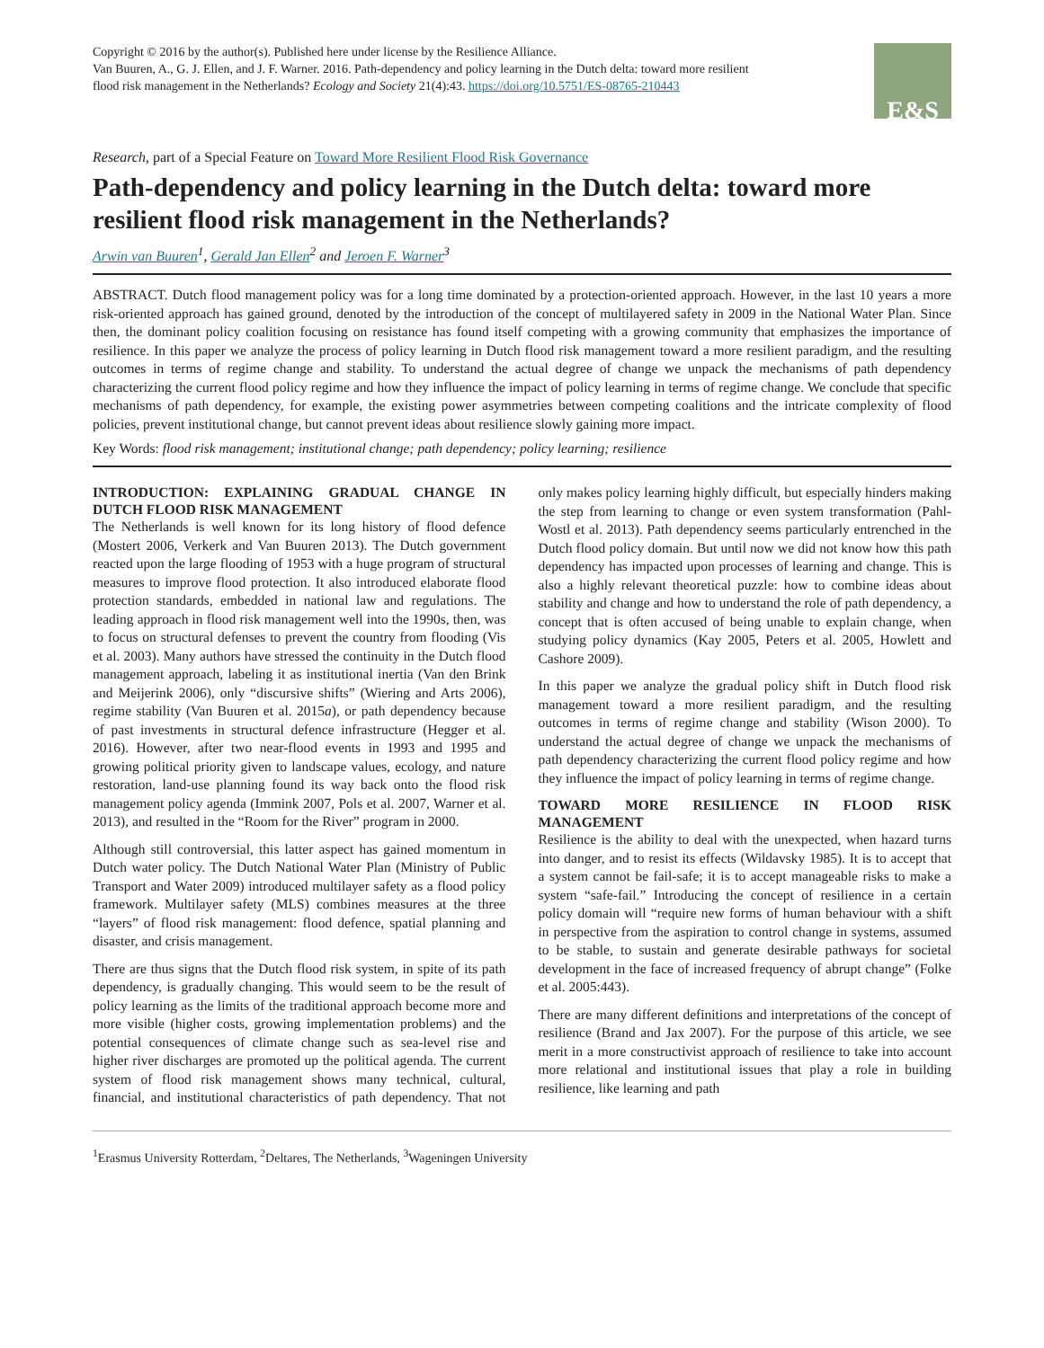Copyright © 2016 by the author(s). Published here under license by the Resilience Alliance.
Van Buuren, A., G. J. Ellen, and J. F. Warner. 2016. Path-dependency and policy learning in the Dutch delta: toward more resilient
flood risk management in the Netherlands? Ecology and Society 21(4):43. https://doi.org/10.5751/ES-08765-210443
E&S
Research, part of a Special Feature on Toward More Resilient Flood Risk Governance
Path-dependency and policy learning in the Dutch delta: toward more resilient flood risk management in the Netherlands?
Arwin van Buuren<sup>1</sup>, Gerald Jan Ellen<sup>2</sup> and Jeroen F. Warner<sup>3</sup>
ABSTRACT. Dutch flood management policy was for a long time dominated by a protection-oriented approach. However, in the last 10 years a more risk-oriented approach has gained ground, denoted by the introduction of the concept of multilayered safety in 2009 in the National Water Plan. Since then, the dominant policy coalition focusing on resistance has found itself competing with a growing community that emphasizes the importance of resilience. In this paper we analyze the process of policy learning in Dutch flood risk management toward a more resilient paradigm, and the resulting outcomes in terms of regime change and stability. To understand the actual degree of change we unpack the mechanisms of path dependency characterizing the current flood policy regime and how they influence the impact of policy learning in terms of regime change. We conclude that specific mechanisms of path dependency, for example, the existing power asymmetries between competing coalitions and the intricate complexity of flood policies, prevent institutional change, but cannot prevent ideas about resilience slowly gaining more impact.
Key Words: flood risk management; institutional change; path dependency; policy learning; resilience
INTRODUCTION: EXPLAINING GRADUAL CHANGE IN DUTCH FLOOD RISK MANAGEMENT
The Netherlands is well known for its long history of flood defence (Mostert 2006, Verkerk and Van Buuren 2013). The Dutch government reacted upon the large flooding of 1953 with a huge program of structural measures to improve flood protection. It also introduced elaborate flood protection standards, embedded in national law and regulations. The leading approach in flood risk management well into the 1990s, then, was to focus on structural defenses to prevent the country from flooding (Vis et al. 2003). Many authors have stressed the continuity in the Dutch flood management approach, labeling it as institutional inertia (Van den Brink and Meijerink 2006), only “discursive shifts” (Wiering and Arts 2006), regime stability (Van Buuren et al. 2015a), or path dependency because of past investments in structural defence infrastructure (Hegger et al. 2016). However, after two near-flood events in 1993 and 1995 and growing political priority given to landscape values, ecology, and nature restoration, land-use planning found its way back onto the flood risk management policy agenda (Immink 2007, Pols et al. 2007, Warner et al. 2013), and resulted in the “Room for the River” program in 2000.
Although still controversial, this latter aspect has gained momentum in Dutch water policy. The Dutch National Water Plan (Ministry of Public Transport and Water 2009) introduced multilayer safety as a flood policy framework. Multilayer safety (MLS) combines measures at the three “layers” of flood risk management: flood defence, spatial planning and disaster, and crisis management.
There are thus signs that the Dutch flood risk system, in spite of its path dependency, is gradually changing. This would seem to be the result of policy learning as the limits of the traditional approach become more and more visible (higher costs, growing implementation problems) and the potential consequences of climate change such as sea-level rise and higher river discharges are promoted up the political agenda. The current system of flood risk management shows many technical, cultural, financial, and institutional characteristics of path dependency. That not only makes policy learning highly difficult, but especially hinders making the step from learning to change or even system transformation (Pahl-Wostl et al. 2013). Path dependency seems particularly entrenched in the Dutch flood policy domain. But until now we did not know how this path dependency has impacted upon processes of learning and change. This is also a highly relevant theoretical puzzle: how to combine ideas about stability and change and how to understand the role of path dependency, a concept that is often accused of being unable to explain change, when studying policy dynamics (Kay 2005, Peters et al. 2005, Howlett and Cashore 2009).
In this paper we analyze the gradual policy shift in Dutch flood risk management toward a more resilient paradigm, and the resulting outcomes in terms of regime change and stability (Wison 2000). To understand the actual degree of change we unpack the mechanisms of path dependency characterizing the current flood policy regime and how they influence the impact of policy learning in terms of regime change.
TOWARD MORE RESILIENCE IN FLOOD RISK MANAGEMENT
Resilience is the ability to deal with the unexpected, when hazard turns into danger, and to resist its effects (Wildavsky 1985). It is to accept that a system cannot be fail-safe; it is to accept manageable risks to make a system “safe-fail.” Introducing the concept of resilience in a certain policy domain will “require new forms of human behaviour with a shift in perspective from the aspiration to control change in systems, assumed to be stable, to sustain and generate desirable pathways for societal development in the face of increased frequency of abrupt change” (Folke et al. 2005:443).
There are many different definitions and interpretations of the concept of resilience (Brand and Jax 2007). For the purpose of this article, we see merit in a more constructivist approach of resilience to take into account more relational and institutional issues that play a role in building resilience, like learning and path
<sup>1</sup> Erasmus University Rotterdam, <sup>2</sup>Deltares, The Netherlands, <sup>3</sup>Wageningen University